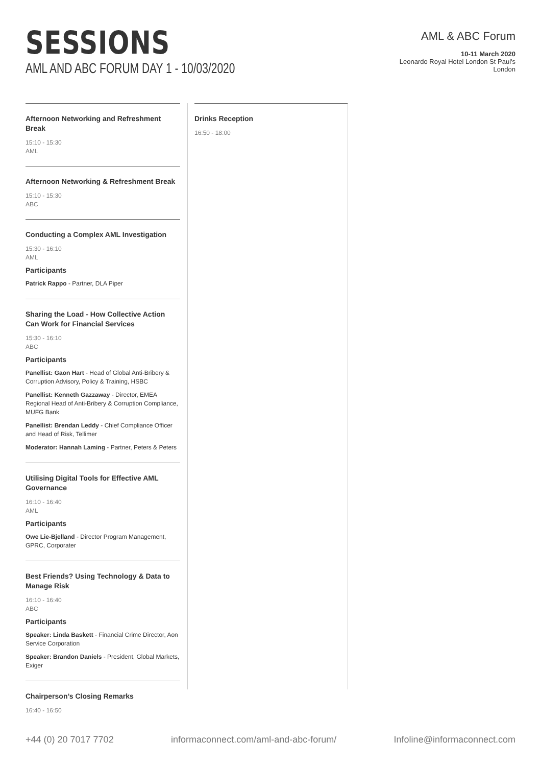SESSIONS
AML AND ABC FORUM DAY 1 - 10/03/2020
AML & ABC Forum
10-11 March 2020
Leonardo Royal Hotel London St Paul's
London
Afternoon Networking and Refreshment Break
15:10 - 15:30
AML
Afternoon Networking & Refreshment Break
15:10 - 15:30
ABC
Conducting a Complex AML Investigation
15:30 - 16:10
AML
Participants
Patrick Rappo - Partner, DLA Piper
Sharing the Load - How Collective Action Can Work for Financial Services
15:30 - 16:10
ABC
Participants
Panellist: Gaon Hart - Head of Global Anti-Bribery & Corruption Advisory, Policy & Training, HSBC
Panellist: Kenneth Gazzaway - Director, EMEA Regional Head of Anti-Bribery & Corruption Compliance, MUFG Bank
Panellist: Brendan Leddy - Chief Compliance Officer and Head of Risk, Tellimer
Moderator: Hannah Laming - Partner, Peters & Peters
Utilising Digital Tools for Effective AML Governance
16:10 - 16:40
AML
Participants
Owe Lie-Bjelland - Director Program Management, GPRC, Corporater
Best Friends? Using Technology & Data to Manage Risk
16:10 - 16:40
ABC
Participants
Speaker: Linda Baskett - Financial Crime Director, Aon Service Corporation
Speaker: Brandon Daniels - President, Global Markets, Exiger
Chairperson’s Closing Remarks
16:40 - 16:50
Drinks Reception
16:50 - 18:00
+44 (0) 20 7017 7702 informaconnect.com/aml-and-abc-forum/ Infoline@informaconnect.com